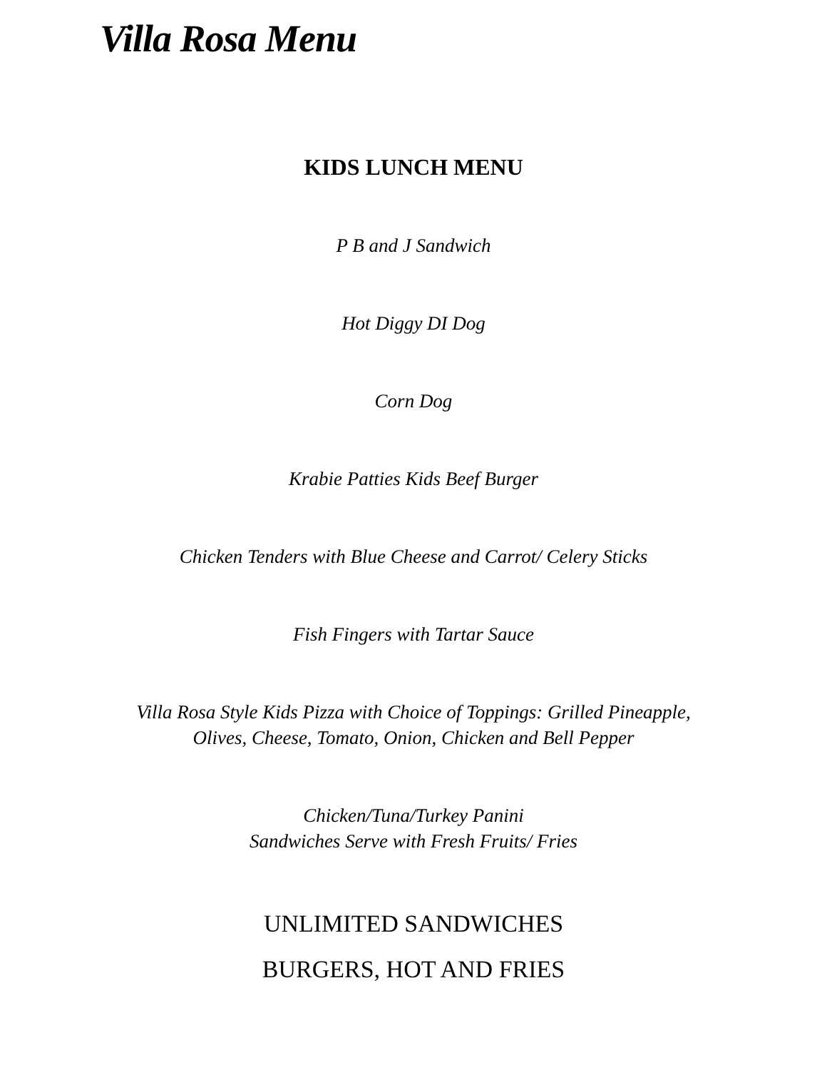Villa Rosa Menu
KIDS LUNCH MENU
P B and J Sandwich
Hot Diggy DI Dog
Corn Dog
Krabie Patties Kids Beef Burger
Chicken Tenders with Blue Cheese and Carrot/ Celery Sticks
Fish Fingers with Tartar Sauce
Villa Rosa Style Kids Pizza with Choice of Toppings: Grilled Pineapple,
Olives, Cheese, Tomato, Onion, Chicken and Bell Pepper
Chicken/Tuna/Turkey Panini
Sandwiches Serve with Fresh Fruits/ Fries
UNLIMITED SANDWICHES
BURGERS, HOT AND FRIES